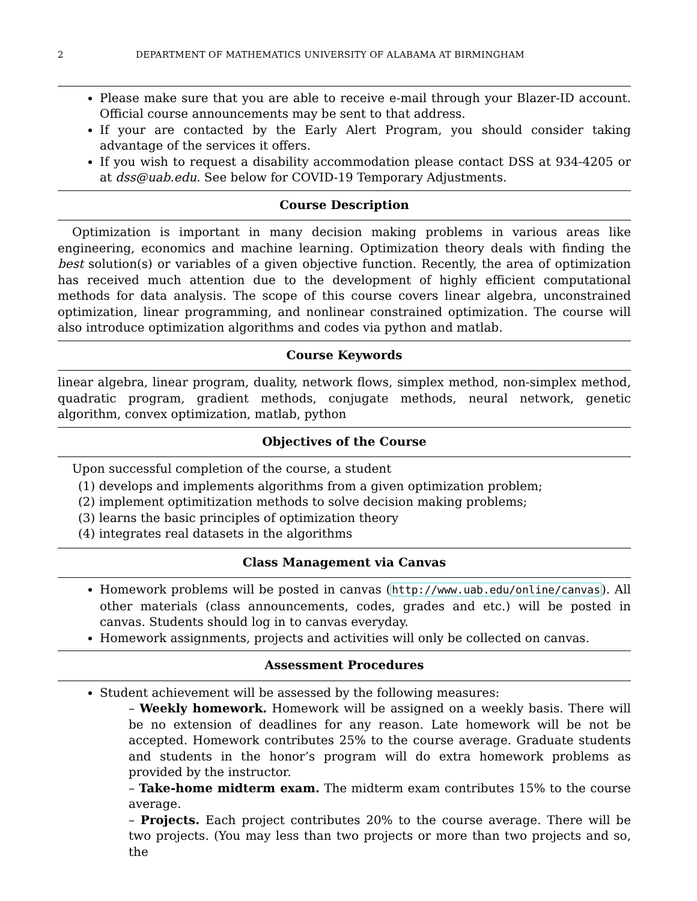2 DEPARTMENT OF MATHEMATICS UNIVERSITY OF ALABAMA AT BIRMINGHAM
Please make sure that you are able to receive e-mail through your Blazer-ID account. Official course announcements may be sent to that address.
If your are contacted by the Early Alert Program, you should consider taking advantage of the services it offers.
If you wish to request a disability accommodation please contact DSS at 934-4205 or at dss@uab.edu. See below for COVID-19 Temporary Adjustments.
Course Description
Optimization is important in many decision making problems in various areas like engineering, economics and machine learning. Optimization theory deals with finding the best solution(s) or variables of a given objective function. Recently, the area of optimization has received much attention due to the development of highly efficient computational methods for data analysis. The scope of this course covers linear algebra, unconstrained optimization, linear programming, and nonlinear constrained optimization. The course will also introduce optimization algorithms and codes via python and matlab.
Course Keywords
linear algebra, linear program, duality, network flows, simplex method, non-simplex method, quadratic program, gradient methods, conjugate methods, neural network, genetic algorithm, convex optimization, matlab, python
Objectives of the Course
Upon successful completion of the course, a student
(1) develops and implements algorithms from a given optimization problem;
(2) implement optimitization methods to solve decision making problems;
(3) learns the basic principles of optimization theory
(4) integrates real datasets in the algorithms
Class Management via Canvas
Homework problems will be posted in canvas (http://www.uab.edu/online/canvas). All other materials (class announcements, codes, grades and etc.) will be posted in canvas. Students should log in to canvas everyday.
Homework assignments, projects and activities will only be collected on canvas.
Assessment Procedures
Student achievement will be assessed by the following measures:
– Weekly homework. Homework will be assigned on a weekly basis. There will be no extension of deadlines for any reason. Late homework will be not be accepted. Homework contributes 25% to the course average. Graduate students and students in the honor’s program will do extra homework problems as provided by the instructor.
– Take-home midterm exam. The midterm exam contributes 15% to the course average.
– Projects. Each project contributes 20% to the course average. There will be two projects. (You may less than two projects or more than two projects and so, the